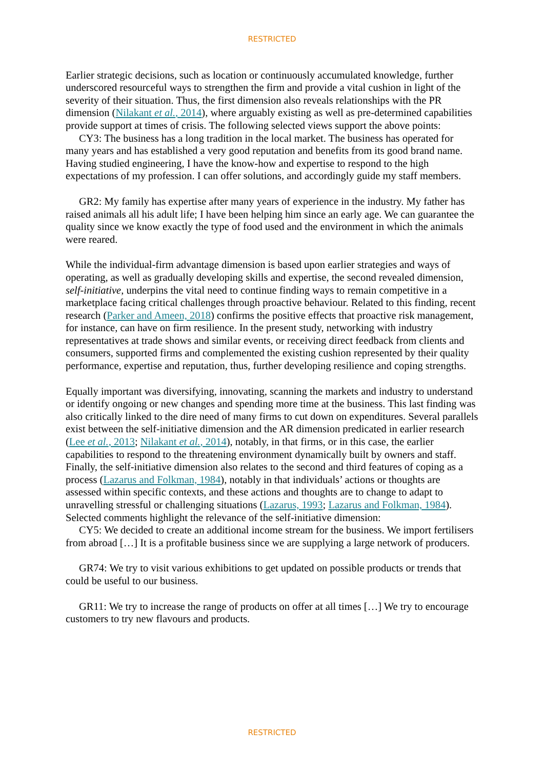RESTRICTED
Earlier strategic decisions, such as location or continuously accumulated knowledge, further underscored resourceful ways to strengthen the firm and provide a vital cushion in light of the severity of their situation. Thus, the first dimension also reveals relationships with the PR dimension (Nilakant et al., 2014), where arguably existing as well as pre-determined capabilities provide support at times of crisis. The following selected views support the above points:
CY3: The business has a long tradition in the local market. The business has operated for many years and has established a very good reputation and benefits from its good brand name. Having studied engineering, I have the know-how and expertise to respond to the high expectations of my profession. I can offer solutions, and accordingly guide my staff members.
GR2: My family has expertise after many years of experience in the industry. My father has raised animals all his adult life; I have been helping him since an early age. We can guarantee the quality since we know exactly the type of food used and the environment in which the animals were reared.
While the individual-firm advantage dimension is based upon earlier strategies and ways of operating, as well as gradually developing skills and expertise, the second revealed dimension, self-initiative, underpins the vital need to continue finding ways to remain competitive in a marketplace facing critical challenges through proactive behaviour. Related to this finding, recent research (Parker and Ameen, 2018) confirms the positive effects that proactive risk management, for instance, can have on firm resilience. In the present study, networking with industry representatives at trade shows and similar events, or receiving direct feedback from clients and consumers, supported firms and complemented the existing cushion represented by their quality performance, expertise and reputation, thus, further developing resilience and coping strengths.
Equally important was diversifying, innovating, scanning the markets and industry to understand or identify ongoing or new changes and spending more time at the business. This last finding was also critically linked to the dire need of many firms to cut down on expenditures. Several parallels exist between the self-initiative dimension and the AR dimension predicated in earlier research (Lee et al., 2013; Nilakant et al., 2014), notably, in that firms, or in this case, the earlier capabilities to respond to the threatening environment dynamically built by owners and staff. Finally, the self-initiative dimension also relates to the second and third features of coping as a process (Lazarus and Folkman, 1984), notably in that individuals’ actions or thoughts are assessed within specific contexts, and these actions and thoughts are to change to adapt to unravelling stressful or challenging situations (Lazarus, 1993; Lazarus and Folkman, 1984). Selected comments highlight the relevance of the self-initiative dimension:
CY5: We decided to create an additional income stream for the business. We import fertilisers from abroad […] It is a profitable business since we are supplying a large network of producers.
GR74: We try to visit various exhibitions to get updated on possible products or trends that could be useful to our business.
GR11: We try to increase the range of products on offer at all times […] We try to encourage customers to try new flavours and products.
RESTRICTED